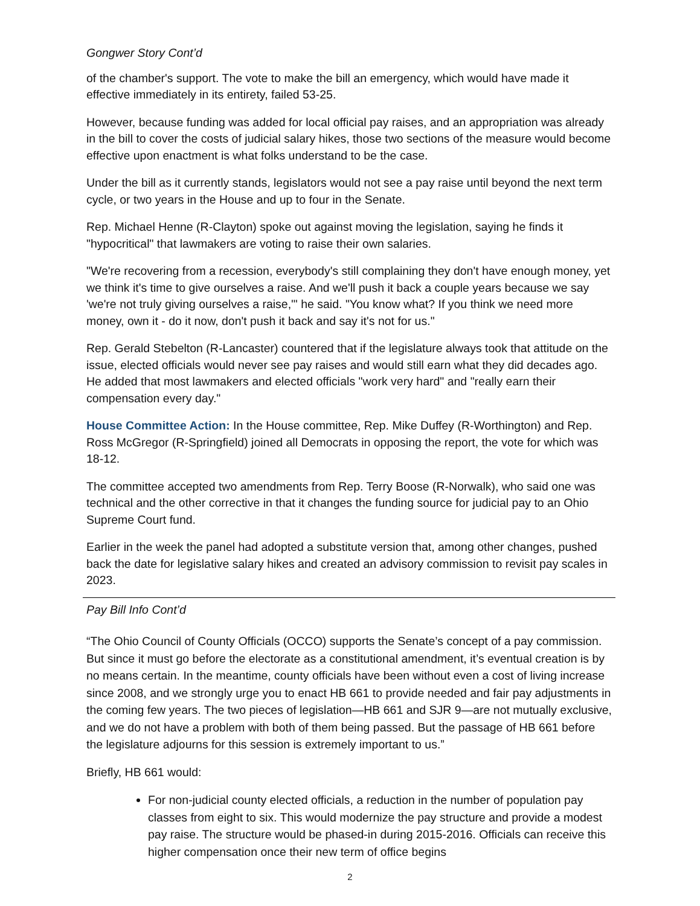Gongwer Story Cont’d
of the chamber's support. The vote to make the bill an emergency, which would have made it effective immediately in its entirety, failed 53-25.
However, because funding was added for local official pay raises, and an appropriation was already in the bill to cover the costs of judicial salary hikes, those two sections of the measure would become effective upon enactment is what folks understand to be the case.
Under the bill as it currently stands, legislators would not see a pay raise until beyond the next term cycle, or two years in the House and up to four in the Senate.
Rep. Michael Henne (R-Clayton) spoke out against moving the legislation, saying he finds it "hypocritical" that lawmakers are voting to raise their own salaries.
"We're recovering from a recession, everybody's still complaining they don't have enough money, yet we think it's time to give ourselves a raise. And we'll push it back a couple years because we say 'we're not truly giving ourselves a raise,'" he said. "You know what? If you think we need more money, own it - do it now, don't push it back and say it's not for us."
Rep. Gerald Stebelton (R-Lancaster) countered that if the legislature always took that attitude on the issue, elected officials would never see pay raises and would still earn what they did decades ago. He added that most lawmakers and elected officials "work very hard" and "really earn their compensation every day."
House Committee Action: In the House committee, Rep. Mike Duffey (R-Worthington) and Rep. Ross McGregor (R-Springfield) joined all Democrats in opposing the report, the vote for which was 18-12.
The committee accepted two amendments from Rep. Terry Boose (R-Norwalk), who said one was technical and the other corrective in that it changes the funding source for judicial pay to an Ohio Supreme Court fund.
Earlier in the week the panel had adopted a substitute version that, among other changes, pushed back the date for legislative salary hikes and created an advisory commission to revisit pay scales in 2023.
Pay Bill Info Cont’d
“The Ohio Council of County Officials (OCCO) supports the Senate’s concept of a pay commission. But since it must go before the electorate as a constitutional amendment, it’s eventual creation is by no means certain. In the meantime, county officials have been without even a cost of living increase since 2008, and we strongly urge you to enact HB 661 to provide needed and fair pay adjustments in the coming few years. The two pieces of legislation—HB 661 and SJR 9—are not mutually exclusive, and we do not have a problem with both of them being passed. But the passage of HB 661 before the legislature adjourns for this session is extremely important to us.”
Briefly, HB 661 would:
For non-judicial county elected officials, a reduction in the number of population pay classes from eight to six. This would modernize the pay structure and provide a modest pay raise. The structure would be phased-in during 2015-2016. Officials can receive this higher compensation once their new term of office begins
2